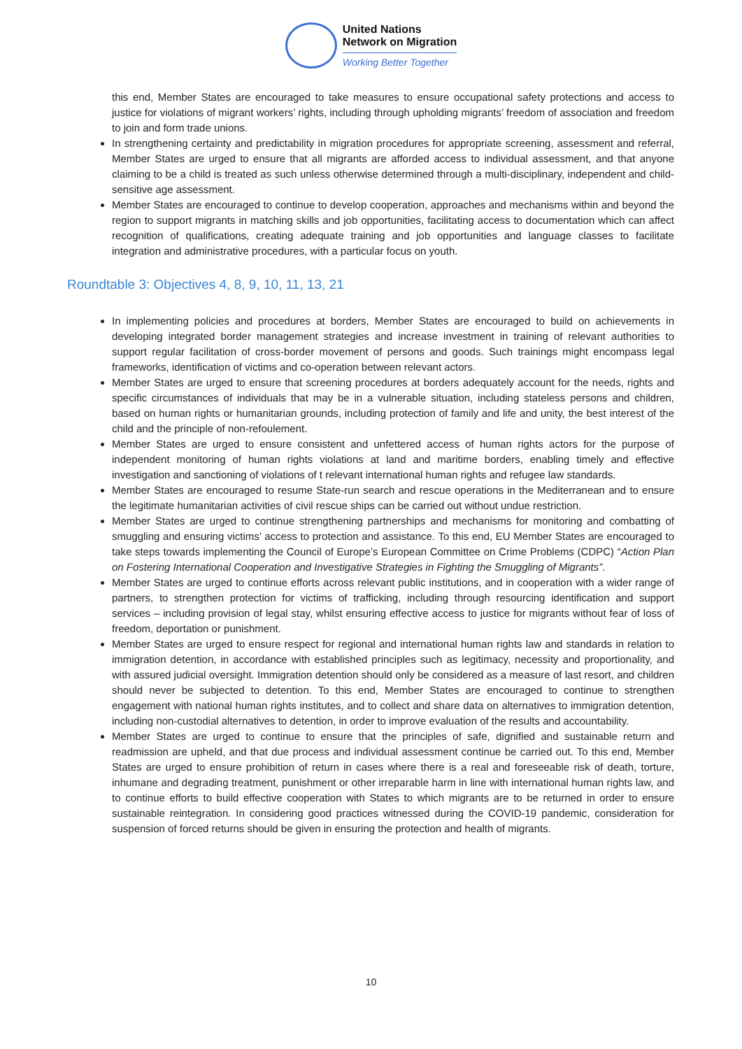United Nations
Network on Migration
Working Better Together
this end, Member States are encouraged to take measures to ensure occupational safety protections and access to justice for violations of migrant workers’ rights, including through upholding migrants’ freedom of association and freedom to join and form trade unions.
In strengthening certainty and predictability in migration procedures for appropriate screening, assessment and referral, Member States are urged to ensure that all migrants are afforded access to individual assessment, and that anyone claiming to be a child is treated as such unless otherwise determined through a multi-disciplinary, independent and child-sensitive age assessment.
Member States are encouraged to continue to develop cooperation, approaches and mechanisms within and beyond the region to support migrants in matching skills and job opportunities, facilitating access to documentation which can affect recognition of qualifications, creating adequate training and job opportunities and language classes to facilitate integration and administrative procedures, with a particular focus on youth.
Roundtable 3: Objectives 4, 8, 9, 10, 11, 13, 21
In implementing policies and procedures at borders, Member States are encouraged to build on achievements in developing integrated border management strategies and increase investment in training of relevant authorities to support regular facilitation of cross-border movement of persons and goods. Such trainings might encompass legal frameworks, identification of victims and co-operation between relevant actors.
Member States are urged to ensure that screening procedures at borders adequately account for the needs, rights and specific circumstances of individuals that may be in a vulnerable situation, including stateless persons and children, based on human rights or humanitarian grounds, including protection of family and life and unity, the best interest of the child and the principle of non-refoulement.
Member States are urged to ensure consistent and unfettered access of human rights actors for the purpose of independent monitoring of human rights violations at land and maritime borders, enabling timely and effective investigation and sanctioning of violations of t relevant international human rights and refugee law standards.
Member States are encouraged to resume State-run search and rescue operations in the Mediterranean and to ensure the legitimate humanitarian activities of civil rescue ships can be carried out without undue restriction.
Member States are urged to continue strengthening partnerships and mechanisms for monitoring and combatting of smuggling and ensuring victims’ access to protection and assistance. To this end, EU Member States are encouraged to take steps towards implementing the Council of Europe’s European Committee on Crime Problems (CDPC) “Action Plan on Fostering International Cooperation and Investigative Strategies in Fighting the Smuggling of Migrants”.
Member States are urged to continue efforts across relevant public institutions, and in cooperation with a wider range of partners, to strengthen protection for victims of trafficking, including through resourcing identification and support services – including provision of legal stay, whilst ensuring effective access to justice for migrants without fear of loss of freedom, deportation or punishment.
Member States are urged to ensure respect for regional and international human rights law and standards in relation to immigration detention, in accordance with established principles such as legitimacy, necessity and proportionality, and with assured judicial oversight. Immigration detention should only be considered as a measure of last resort, and children should never be subjected to detention. To this end, Member States are encouraged to continue to strengthen engagement with national human rights institutes, and to collect and share data on alternatives to immigration detention, including non-custodial alternatives to detention, in order to improve evaluation of the results and accountability.
Member States are urged to continue to ensure that the principles of safe, dignified and sustainable return and readmission are upheld, and that due process and individual assessment continue be carried out. To this end, Member States are urged to ensure prohibition of return in cases where there is a real and foreseeable risk of death, torture, inhumane and degrading treatment, punishment or other irreparable harm in line with international human rights law, and to continue efforts to build effective cooperation with States to which migrants are to be returned in order to ensure sustainable reintegration. In considering good practices witnessed during the COVID-19 pandemic, consideration for suspension of forced returns should be given in ensuring the protection and health of migrants.
10